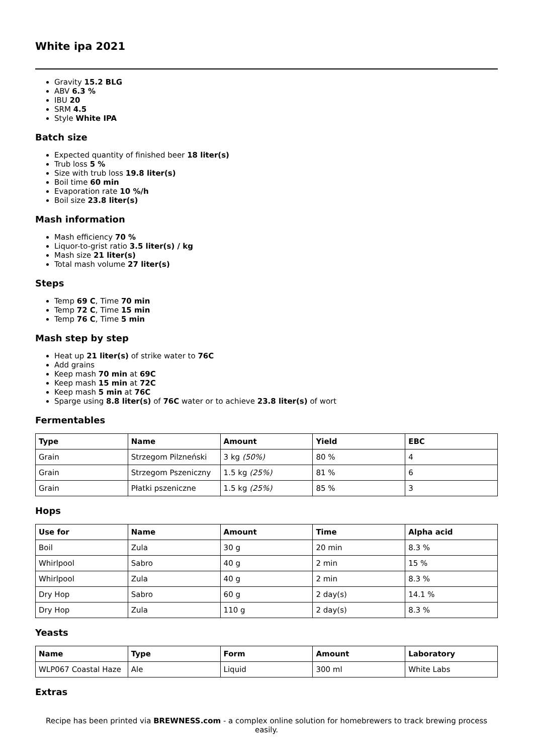White ipa 2021
Gravity 15.2 BLG
ABV 6.3 %
IBU 20
SRM 4.5
Style White IPA
Batch size
Expected quantity of finished beer 18 liter(s)
Trub loss 5 %
Size with trub loss 19.8 liter(s)
Boil time 60 min
Evaporation rate 10 %/h
Boil size 23.8 liter(s)
Mash information
Mash efficiency 70 %
Liquor-to-grist ratio 3.5 liter(s) / kg
Mash size 21 liter(s)
Total mash volume 27 liter(s)
Steps
Temp 69 C, Time 70 min
Temp 72 C, Time 15 min
Temp 76 C, Time 5 min
Mash step by step
Heat up 21 liter(s) of strike water to 76C
Add grains
Keep mash 70 min at 69C
Keep mash 15 min at 72C
Keep mash 5 min at 76C
Sparge using 8.8 liter(s) of 76C water or to achieve 23.8 liter(s) of wort
Fermentables
| Type | Name | Amount | Yield | EBC |
| --- | --- | --- | --- | --- |
| Grain | Strzegom Pilzneński | 3 kg (50%) | 80 % | 4 |
| Grain | Strzegom Pszeniczny | 1.5 kg (25%) | 81 % | 6 |
| Grain | Płatki pszeniczne | 1.5 kg (25%) | 85 % | 3 |
Hops
| Use for | Name | Amount | Time | Alpha acid |
| --- | --- | --- | --- | --- |
| Boil | Zula | 30 g | 20 min | 8.3 % |
| Whirlpool | Sabro | 40 g | 2 min | 15 % |
| Whirlpool | Zula | 40 g | 2 min | 8.3 % |
| Dry Hop | Sabro | 60 g | 2 day(s) | 14.1 % |
| Dry Hop | Zula | 110 g | 2 day(s) | 8.3 % |
Yeasts
| Name | Type | Form | Amount | Laboratory |
| --- | --- | --- | --- | --- |
| WLP067 Coastal Haze | Ale | Liquid | 300 ml | White Labs |
Extras
Recipe has been printed via BREWNESS.com - a complex online solution for homebrewers to track brewing process easily.